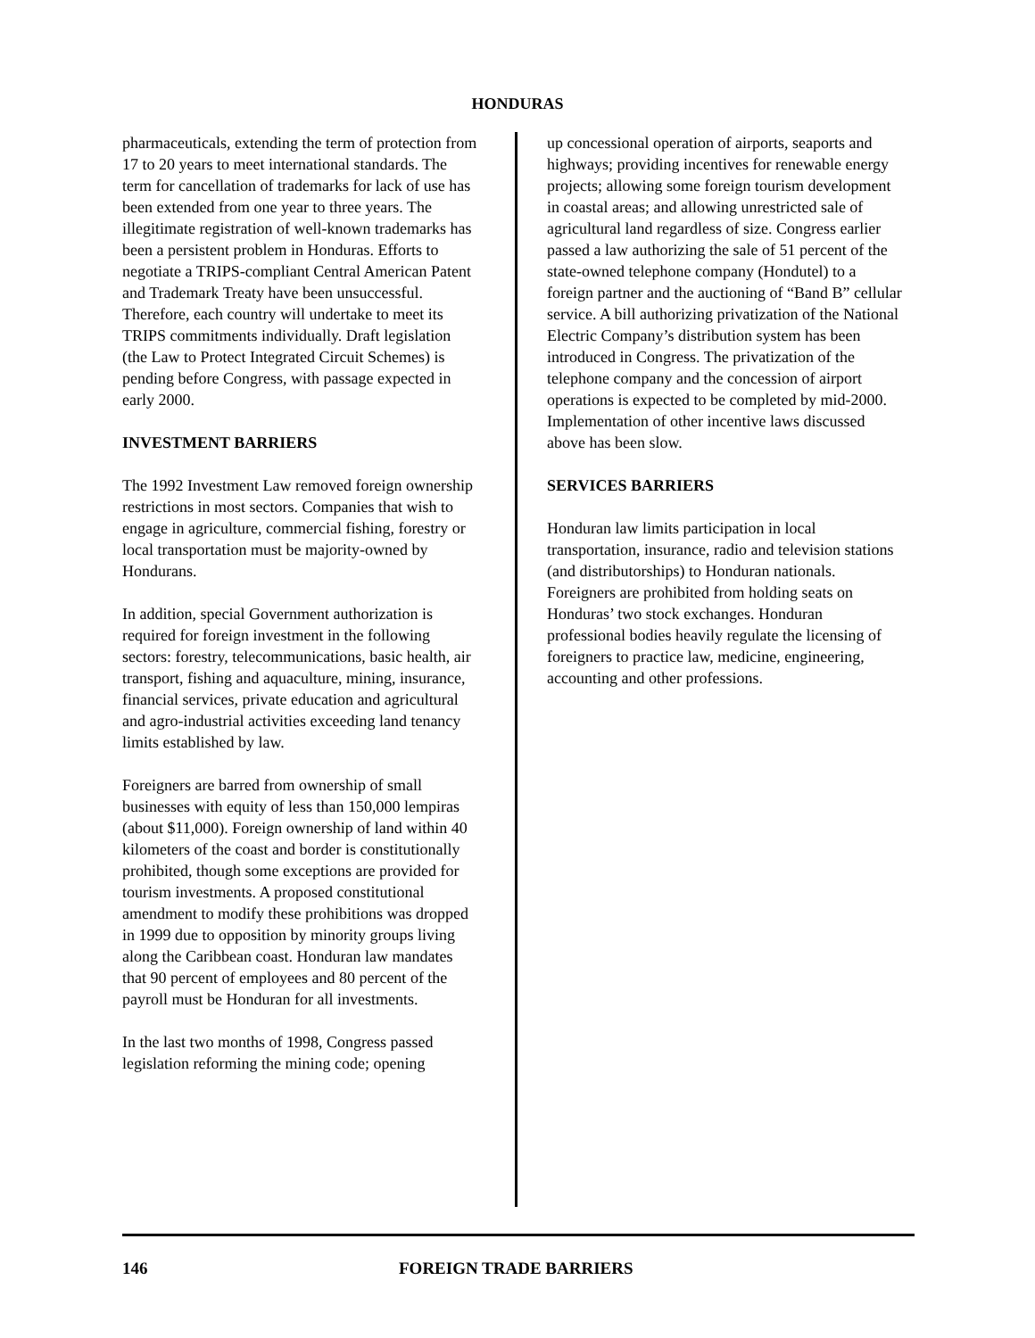HONDURAS
pharmaceuticals, extending the term of protection from 17 to 20 years to meet international standards. The term for cancellation of trademarks for lack of use has been extended from one year to three years. The illegitimate registration of well-known trademarks has been a persistent problem in Honduras. Efforts to negotiate a TRIPS-compliant Central American Patent and Trademark Treaty have been unsuccessful. Therefore, each country will undertake to meet its TRIPS commitments individually. Draft legislation (the Law to Protect Integrated Circuit Schemes) is pending before Congress, with passage expected in early 2000.
INVESTMENT BARRIERS
The 1992 Investment Law removed foreign ownership restrictions in most sectors. Companies that wish to engage in agriculture, commercial fishing, forestry or local transportation must be majority-owned by Hondurans.
In addition, special Government authorization is required for foreign investment in the following sectors: forestry, telecommunications, basic health, air transport, fishing and aquaculture, mining, insurance, financial services, private education and agricultural and agro-industrial activities exceeding land tenancy limits established by law.
Foreigners are barred from ownership of small businesses with equity of less than 150,000 lempiras (about $11,000). Foreign ownership of land within 40 kilometers of the coast and border is constitutionally prohibited, though some exceptions are provided for tourism investments. A proposed constitutional amendment to modify these prohibitions was dropped in 1999 due to opposition by minority groups living along the Caribbean coast. Honduran law mandates that 90 percent of employees and 80 percent of the payroll must be Honduran for all investments.
In the last two months of 1998, Congress passed legislation reforming the mining code; opening
up concessional operation of airports, seaports and highways; providing incentives for renewable energy projects; allowing some foreign tourism development in coastal areas; and allowing unrestricted sale of agricultural land regardless of size. Congress earlier passed a law authorizing the sale of 51 percent of the state-owned telephone company (Hondutel) to a foreign partner and the auctioning of “Band B” cellular service. A bill authorizing privatization of the National Electric Company’s distribution system has been introduced in Congress. The privatization of the telephone company and the concession of airport operations is expected to be completed by mid-2000. Implementation of other incentive laws discussed above has been slow.
SERVICES BARRIERS
Honduran law limits participation in local transportation, insurance, radio and television stations (and distributorships) to Honduran nationals. Foreigners are prohibited from holding seats on Honduras’ two stock exchanges. Honduran professional bodies heavily regulate the licensing of foreigners to practice law, medicine, engineering, accounting and other professions.
146 FOREIGN TRADE BARRIERS